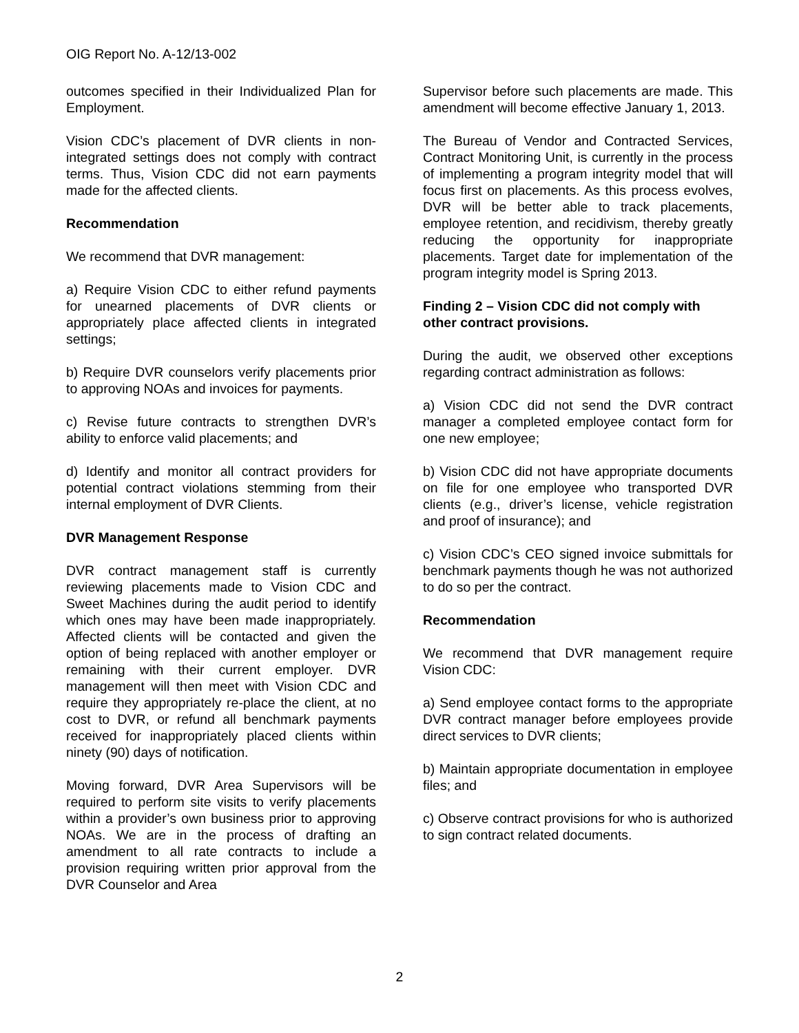OIG Report No. A-12/13-002
outcomes specified in their Individualized Plan for Employment.
Vision CDC’s placement of DVR clients in non-integrated settings does not comply with contract terms. Thus, Vision CDC did not earn payments made for the affected clients.
Recommendation
We recommend that DVR management:
a) Require Vision CDC to either refund payments for unearned placements of DVR clients or appropriately place affected clients in integrated settings;
b) Require DVR counselors verify placements prior to approving NOAs and invoices for payments.
c) Revise future contracts to strengthen DVR’s ability to enforce valid placements; and
d) Identify and monitor all contract providers for potential contract violations stemming from their internal employment of DVR Clients.
DVR Management Response
DVR contract management staff is currently reviewing placements made to Vision CDC and Sweet Machines during the audit period to identify which ones may have been made inappropriately. Affected clients will be contacted and given the option of being replaced with another employer or remaining with their current employer. DVR management will then meet with Vision CDC and require they appropriately re-place the client, at no cost to DVR, or refund all benchmark payments received for inappropriately placed clients within ninety (90) days of notification.
Moving forward, DVR Area Supervisors will be required to perform site visits to verify placements within a provider’s own business prior to approving NOAs. We are in the process of drafting an amendment to all rate contracts to include a provision requiring written prior approval from the DVR Counselor and Area
Supervisor before such placements are made. This amendment will become effective January 1, 2013.
The Bureau of Vendor and Contracted Services, Contract Monitoring Unit, is currently in the process of implementing a program integrity model that will focus first on placements. As this process evolves, DVR will be better able to track placements, employee retention, and recidivism, thereby greatly reducing the opportunity for inappropriate placements. Target date for implementation of the program integrity model is Spring 2013.
Finding 2 – Vision CDC did not comply with other contract provisions.
During the audit, we observed other exceptions regarding contract administration as follows:
a) Vision CDC did not send the DVR contract manager a completed employee contact form for one new employee;
b) Vision CDC did not have appropriate documents on file for one employee who transported DVR clients (e.g., driver’s license, vehicle registration and proof of insurance); and
c) Vision CDC’s CEO signed invoice submittals for benchmark payments though he was not authorized to do so per the contract.
Recommendation
We recommend that DVR management require Vision CDC:
a) Send employee contact forms to the appropriate DVR contract manager before employees provide direct services to DVR clients;
b) Maintain appropriate documentation in employee files; and
c) Observe contract provisions for who is authorized to sign contract related documents.
2